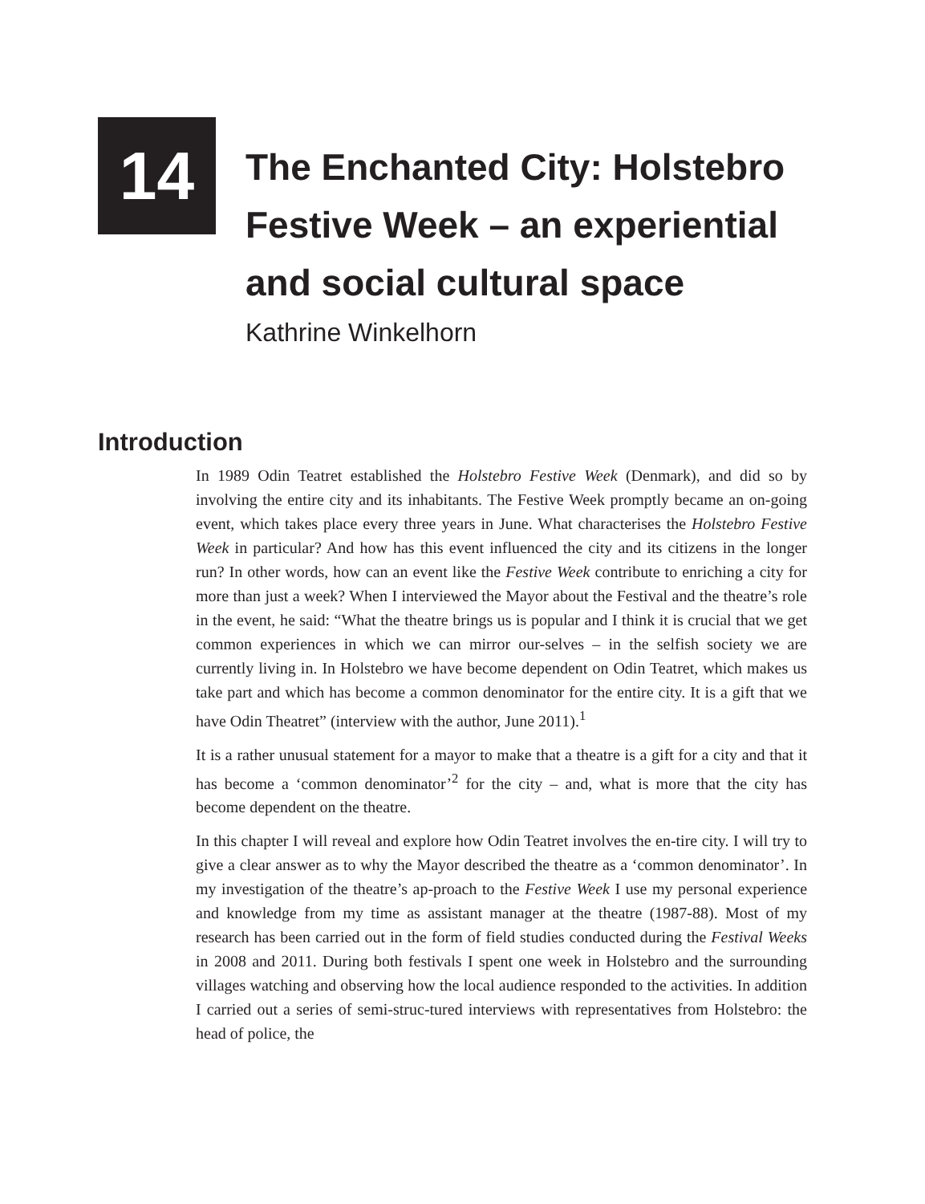14
The Enchanted City: Holstebro
Festive Week – an experiential
and social cultural space
Kathrine Winkelhorn
Introduction
In 1989 Odin Teatret established the Holstebro Festive Week (Denmark), and did so by involving the entire city and its inhabitants. The Festive Week promptly became an on-going event, which takes place every three years in June. What characterises the Holstebro Festive Week in particular? And how has this event influenced the city and its citizens in the longer run? In other words, how can an event like the Festive Week contribute to enriching a city for more than just a week? When I interviewed the Mayor about the Festival and the theatre’s role in the event, he said: “What the theatre brings us is popular and I think it is crucial that we get common experiences in which we can mirror our-selves – in the selfish society we are currently living in. In Holstebro we have become dependent on Odin Teatret, which makes us take part and which has become a common denominator for the entire city. It is a gift that we have Odin Theatret” (interview with the author, June 2011).<sup>1</sup>
It is a rather unusual statement for a mayor to make that a theatre is a gift for a city and that it has become a ‘common denominator’<sup>2</sup> for the city – and, what is more that the city has become dependent on the theatre.
In this chapter I will reveal and explore how Odin Teatret involves the en-tire city. I will try to give a clear answer as to why the Mayor described the theatre as a ‘common denominator’. In my investigation of the theatre’s ap-proach to the Festive Week I use my personal experience and knowledge from my time as assistant manager at the theatre (1987-88). Most of my research has been carried out in the form of field studies conducted during the Festival Weeks in 2008 and 2011. During both festivals I spent one week in Holstebro and the surrounding villages watching and observing how the local audience responded to the activities. In addition I carried out a series of semi-struc-tured interviews with representatives from Holstebro: the head of police, the